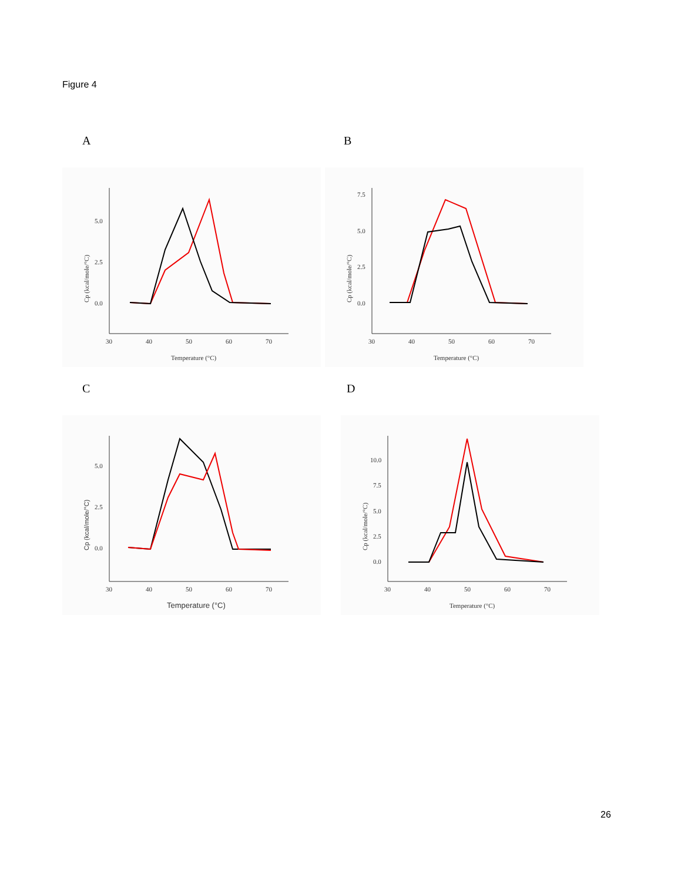Figure 4
A B
5.0
2.5
0.0
30
40
50
60
70
Temperature (°C)
Cp (kcal/mole/°C)
7.5
5.0
2.5
0.0
30
40
50
60
70
Temperature (°C)
Cp (kcal/mole/°C)
C D
5.0
2.5
0.0
30
40
50
60
70
Temperature (°C)
Cp (kcal/mole/°C)
10.0
7.5
5.0
2.5
0.0
30
40
50
60
70
Temperature (°C)
Cp (kcal/mole/°C)
26